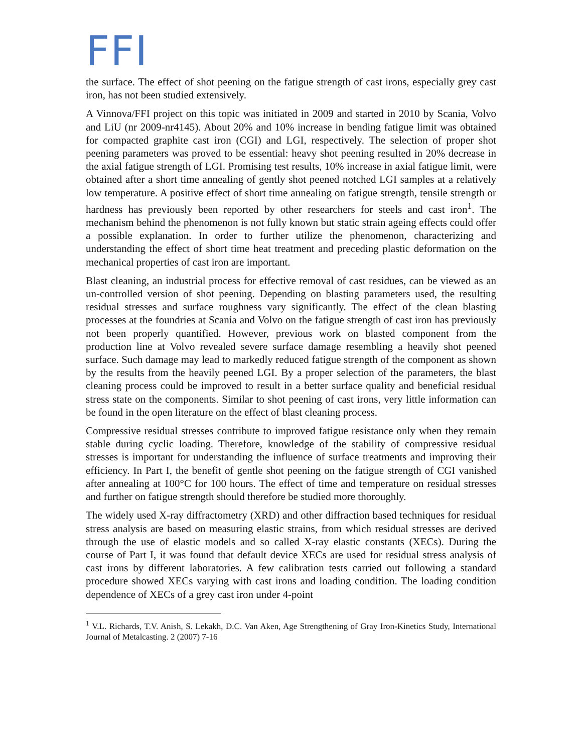FFI
the surface. The effect of shot peening on the fatigue strength of cast irons, especially grey cast iron, has not been studied extensively.
A Vinnova/FFI project on this topic was initiated in 2009 and started in 2010 by Scania, Volvo and LiU (nr 2009-nr4145). About 20% and 10% increase in bending fatigue limit was obtained for compacted graphite cast iron (CGI) and LGI, respectively. The selection of proper shot peening parameters was proved to be essential: heavy shot peening resulted in 20% decrease in the axial fatigue strength of LGI. Promising test results, 10% increase in axial fatigue limit, were obtained after a short time annealing of gently shot peened notched LGI samples at a relatively low temperature. A positive effect of short time annealing on fatigue strength, tensile strength or hardness has previously been reported by other researchers for steels and cast iron<sup>1</sup>. The mechanism behind the phenomenon is not fully known but static strain ageing effects could offer a possible explanation. In order to further utilize the phenomenon, characterizing and understanding the effect of short time heat treatment and preceding plastic deformation on the mechanical properties of cast iron are important.
Blast cleaning, an industrial process for effective removal of cast residues, can be viewed as an un-controlled version of shot peening. Depending on blasting parameters used, the resulting residual stresses and surface roughness vary significantly. The effect of the clean blasting processes at the foundries at Scania and Volvo on the fatigue strength of cast iron has previously not been properly quantified. However, previous work on blasted component from the production line at Volvo revealed severe surface damage resembling a heavily shot peened surface. Such damage may lead to markedly reduced fatigue strength of the component as shown by the results from the heavily peened LGI. By a proper selection of the parameters, the blast cleaning process could be improved to result in a better surface quality and beneficial residual stress state on the components. Similar to shot peening of cast irons, very little information can be found in the open literature on the effect of blast cleaning process.
Compressive residual stresses contribute to improved fatigue resistance only when they remain stable during cyclic loading. Therefore, knowledge of the stability of compressive residual stresses is important for understanding the influence of surface treatments and improving their efficiency. In Part I, the benefit of gentle shot peening on the fatigue strength of CGI vanished after annealing at 100°C for 100 hours. The effect of time and temperature on residual stresses and further on fatigue strength should therefore be studied more thoroughly.
The widely used X-ray diffractometry (XRD) and other diffraction based techniques for residual stress analysis are based on measuring elastic strains, from which residual stresses are derived through the use of elastic models and so called X-ray elastic constants (XECs). During the course of Part I, it was found that default device XECs are used for residual stress analysis of cast irons by different laboratories. A few calibration tests carried out following a standard procedure showed XECs varying with cast irons and loading condition. The loading condition dependence of XECs of a grey cast iron under 4-point
<sup>1</sup> V.L. Richards, T.V. Anish, S. Lekakh, D.C. Van Aken, Age Strengthening of Gray Iron-Kinetics Study, International Journal of Metalcasting. 2 (2007) 7-16